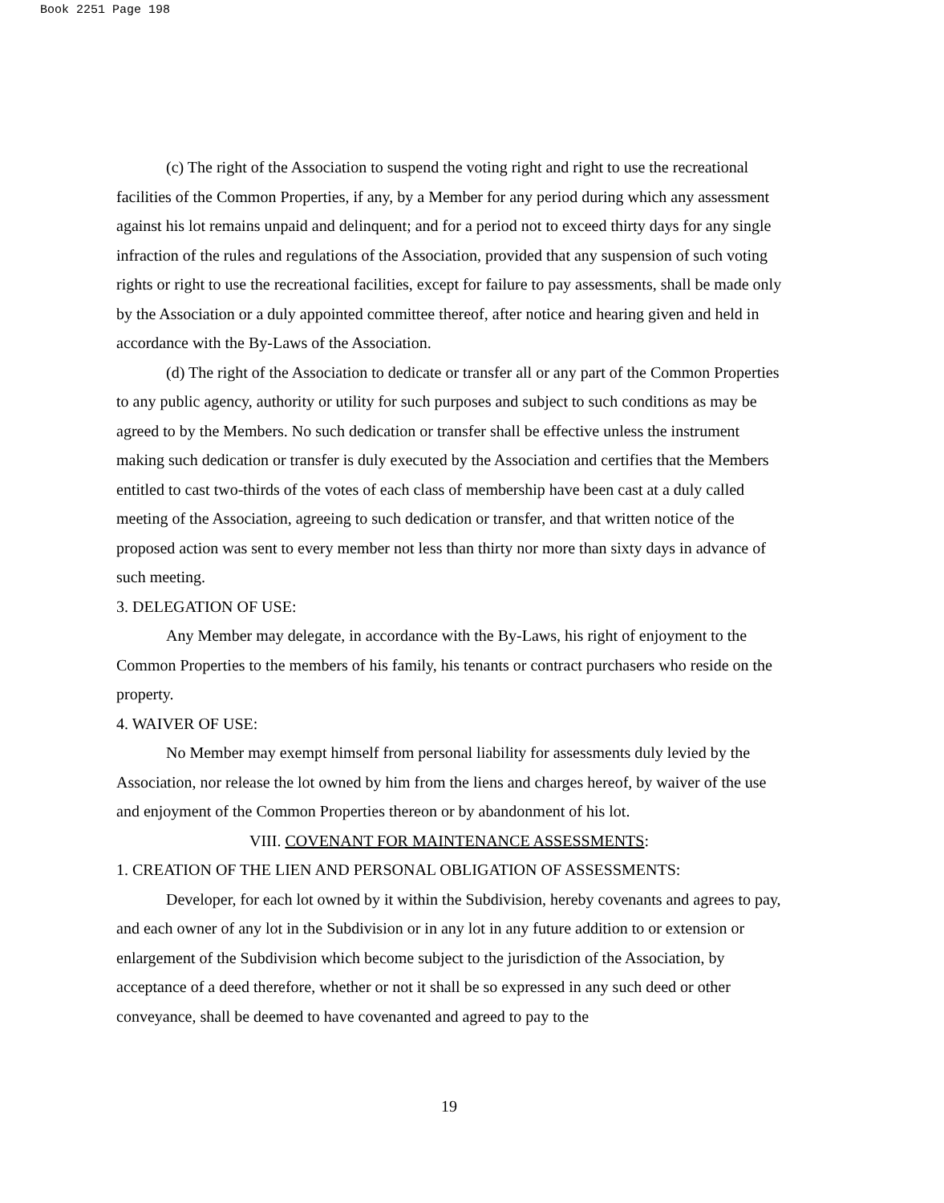Book 2251 Page 198
(c) The right of the Association to suspend the voting right and right to use the recreational facilities of the Common Properties, if any, by a Member for any period during which any assessment against his lot remains unpaid and delinquent; and for a period not to exceed thirty days for any single infraction of the rules and regulations of the Association, provided that any suspension of such voting rights or right to use the recreational facilities, except for failure to pay assessments, shall be made only by the Association or a duly appointed committee thereof, after notice and hearing given and held in accordance with the By-Laws of the Association.
(d) The right of the Association to dedicate or transfer all or any part of the Common Properties to any public agency, authority or utility for such purposes and subject to such conditions as may be agreed to by the Members. No such dedication or transfer shall be effective unless the instrument making such dedication or transfer is duly executed by the Association and certifies that the Members entitled to cast two-thirds of the votes of each class of membership have been cast at a duly called meeting of the Association, agreeing to such dedication or transfer, and that written notice of the proposed action was sent to every member not less than thirty nor more than sixty days in advance of such meeting.
3. DELEGATION OF USE:
Any Member may delegate, in accordance with the By-Laws, his right of enjoyment to the Common Properties to the members of his family, his tenants or contract purchasers who reside on the property.
4. WAIVER OF USE:
No Member may exempt himself from personal liability for assessments duly levied by the Association, nor release the lot owned by him from the liens and charges hereof, by waiver of the use and enjoyment of the Common Properties thereon or by abandonment of his lot.
VIII. COVENANT FOR MAINTENANCE ASSESSMENTS:
1. CREATION OF THE LIEN AND PERSONAL OBLIGATION OF ASSESSMENTS:
Developer, for each lot owned by it within the Subdivision, hereby covenants and agrees to pay, and each owner of any lot in the Subdivision or in any lot in any future addition to or extension or enlargement of the Subdivision which become subject to the jurisdiction of the Association, by acceptance of a deed therefore, whether or not it shall be so expressed in any such deed or other conveyance, shall be deemed to have covenanted and agreed to pay to the
19